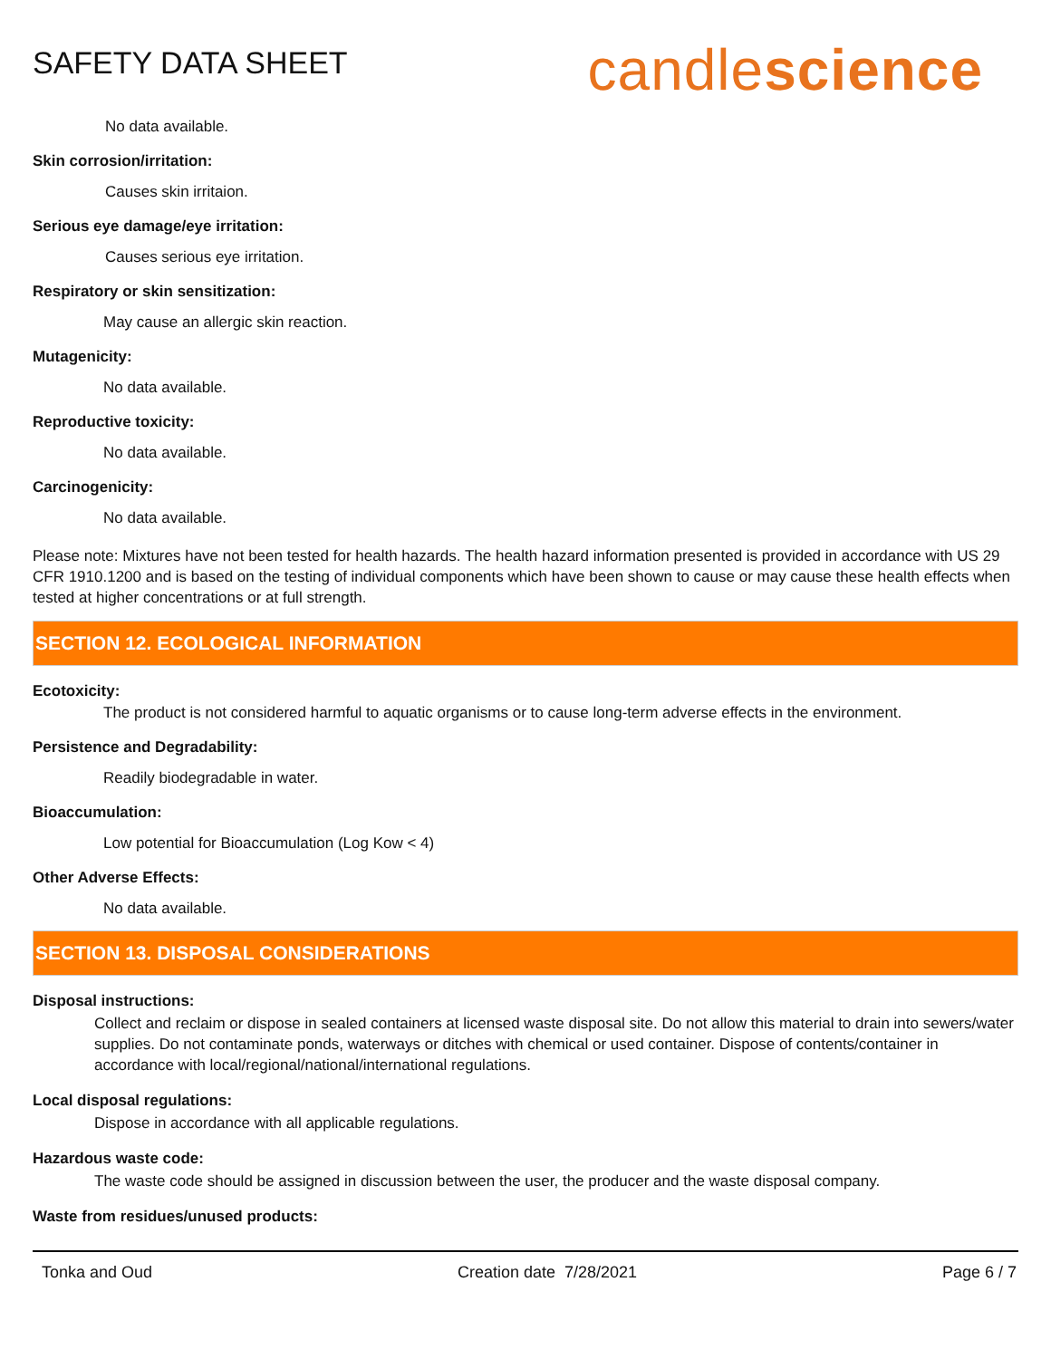SAFETY DATA SHEET
candlescience
No data available.
Skin corrosion/irritation:
Causes skin irritaion.
Serious eye damage/eye irritation:
Causes serious eye irritation.
Respiratory or skin sensitization:
May cause an allergic skin reaction.
Mutagenicity:
No data available.
Reproductive toxicity:
No data available.
Carcinogenicity:
No data available.
Please note: Mixtures have not been tested for health hazards. The health hazard information presented is provided in accordance with US 29 CFR 1910.1200 and is based on the testing of individual components which have been shown to cause or may cause these health effects when tested at higher concentrations or at full strength.
SECTION 12. ECOLOGICAL INFORMATION
Ecotoxicity:
The product is not considered harmful to aquatic organisms or to cause long-term adverse effects in the environment.
Persistence and Degradability:
Readily biodegradable in water.
Bioaccumulation:
Low potential for Bioaccumulation (Log Kow < 4)
Other Adverse Effects:
No data available.
SECTION 13. DISPOSAL CONSIDERATIONS
Disposal instructions:
Collect and reclaim or dispose in sealed containers at licensed waste disposal site. Do not allow this material to drain into sewers/water supplies. Do not contaminate ponds, waterways or ditches with chemical or used container. Dispose of contents/container in accordance with local/regional/national/international regulations.
Local disposal regulations:
Dispose in accordance with all applicable regulations.
Hazardous waste code:
The waste code should be assigned in discussion between the user, the producer and the waste disposal company.
Waste from residues/unused products:
Tonka and Oud Creation date 7/28/2021 Page 6 / 7